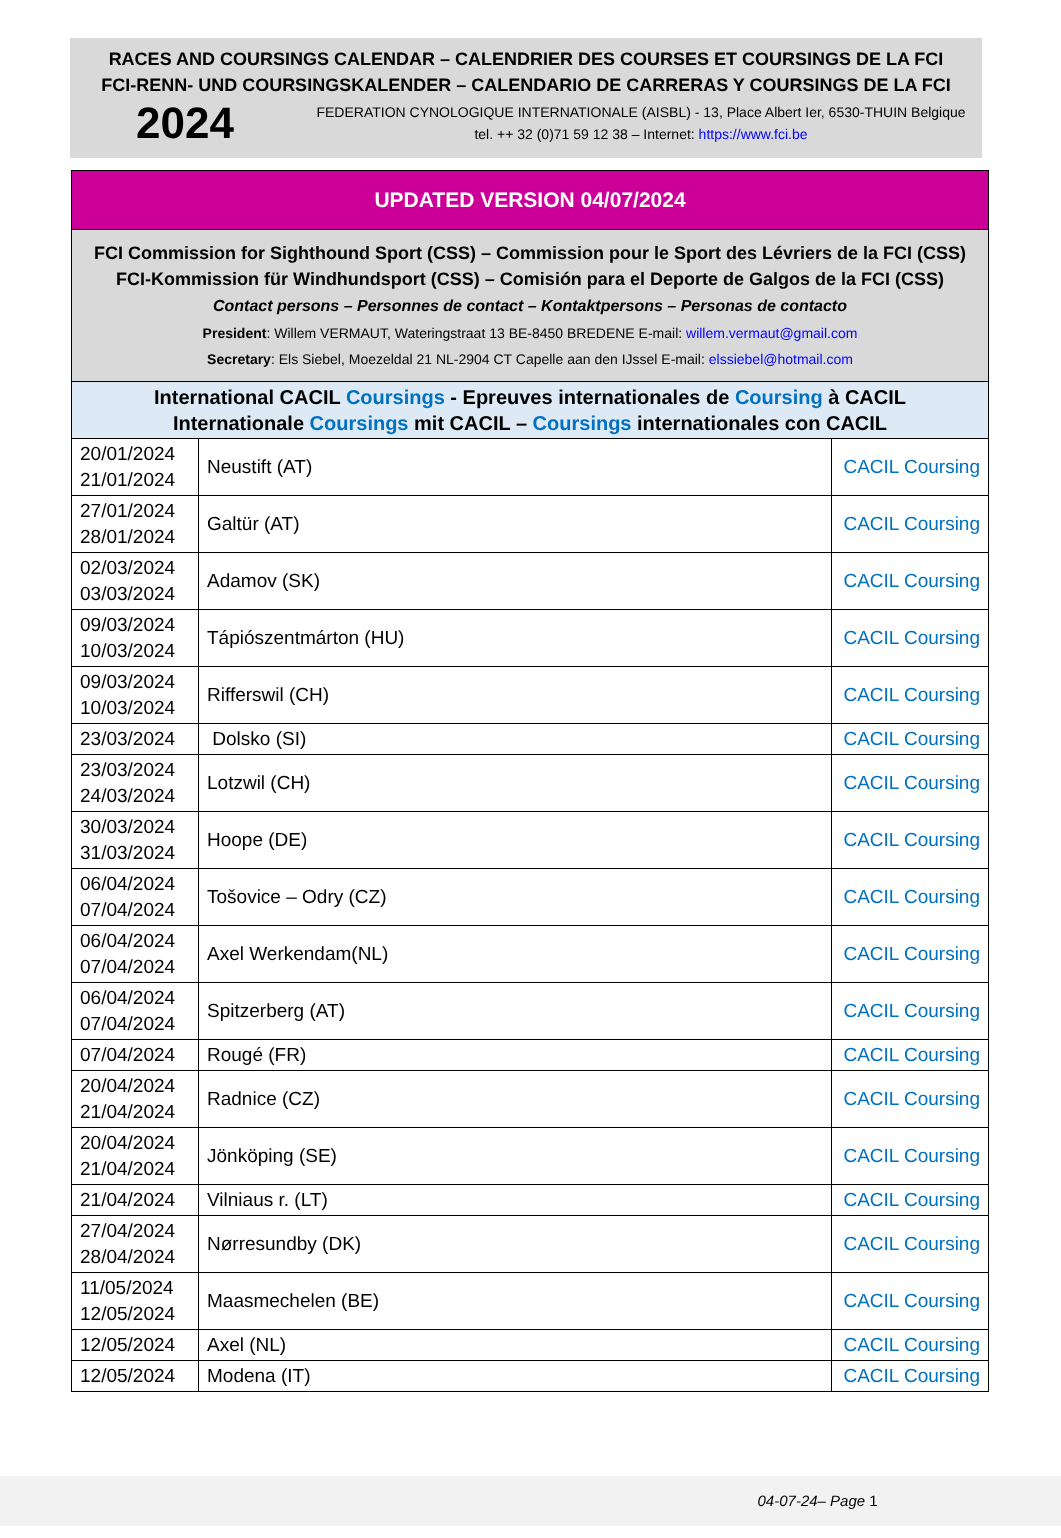RACES AND COURSINGS CALENDAR – CALENDRIER DES COURSES ET COURSINGS DE LA FCI
FCI-RENN- UND COURSINGSKALENDER – CALENDARIO DE CARRERAS Y COURSINGS DE LA FCI
2024
FEDERATION CYNOLOGIQUE INTERNATIONALE (AISBL) - 13, Place Albert Ier, 6530-THUIN Belgique
tel. ++ 32 (0)71 59 12 38 – Internet: https://www.fci.be
| UPDATED VERSION 04/07/2024 | | |
| FCI Commission for Sighthound Sport (CSS) – Commission pour le Sport des Lévriers de la FCI (CSS) FCI-Kommission für Windhundsport (CSS) – Comisión para el Deporte de Galgos de la FCI (CSS) Contact persons – Personnes de contact – Kontaktpersons – Personas de contacto President : Willem VERMAUT, Wateringstraat 13 BE-8450 BREDENE E-mail: willem.vermaut@gmail.com Secretary : Els Siebel, Moezeldal 21 NL-2904 CT Capelle aan den IJssel E-mail: elssiebel@hotmail.com | | |
| International CACIL Coursings - Epreuves internationales de Coursing à CACIL Internationale Coursings mit CACIL – Coursings internationales con CACIL | | |
| 20/01/2024 21/01/2024 | Neustift (AT) | CACIL Coursing |
| 27/01/2024 28/01/2024 | Galtür (AT) | CACIL Coursing |
| 02/03/2024 03/03/2024 | Adamov (SK) | CACIL Coursing |
| 09/03/2024 10/03/2024 | Tápiószentmárton (HU) | CACIL Coursing |
| 09/03/2024 10/03/2024 | Rifferswil (CH) | CACIL Coursing |
| 23/03/2024 | Dolsko (SI) | CACIL Coursing |
| 23/03/2024 24/03/2024 | Lotzwil (CH) | CACIL Coursing |
| 30/03/2024 31/03/2024 | Hoope (DE) | CACIL Coursing |
| 06/04/2024 07/04/2024 | Tošovice – Odry (CZ) | CACIL Coursing |
| 06/04/2024 07/04/2024 | Axel Werkendam(NL) | CACIL Coursing |
| 06/04/2024 07/04/2024 | Spitzerberg (AT) | CACIL Coursing |
| 07/04/2024 | Rougé (FR) | CACIL Coursing |
| 20/04/2024 21/04/2024 | Radnice (CZ) | CACIL Coursing |
| 20/04/2024 21/04/2024 | Jönköping (SE) | CACIL Coursing |
| 21/04/2024 | Vilniaus r. (LT) | CACIL Coursing |
| 27/04/2024 28/04/2024 | Nørresundby (DK) | CACIL Coursing |
| 11/05/2024 12/05/2024 | Maasmechelen (BE) | CACIL Coursing |
| 12/05/2024 | Axel (NL) | CACIL Coursing |
| 12/05/2024 | Modena (IT) | CACIL Coursing |
04-07-24– Page 1